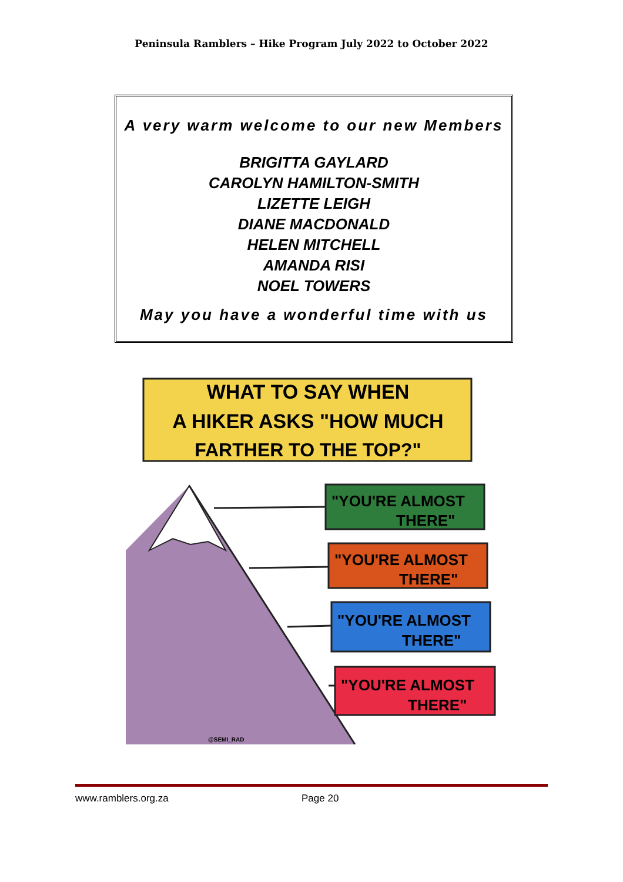Peninsula Ramblers – Hike Program July 2022 to October 2022
A very warm welcome to our new Members
BRIGITTA GAYLARD
CAROLYN HAMILTON-SMITH
LIZETTE LEIGH
DIANE MACDONALD
HELEN MITCHELL
AMANDA RISI
NOEL TOWERS
May you have a wonderful time with us
WHAT TO SAY WHEN
A HIKER ASKS "HOW MUCH
FARTHER TO THE TOP?"
"YOU'RE ALMOST
THERE"
"YOU'RE ALMOST
THERE"
"YOU'RE ALMOST
THERE"
"YOU'RE ALMOST
THERE"
@SEMI_RAD
www.ramblers.org.za Page 20